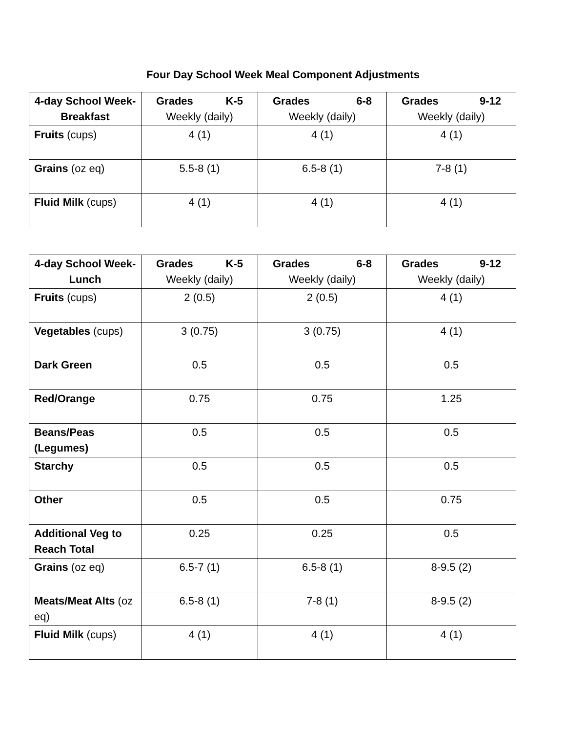Four Day School Week Meal Component Adjustments
| 4-day School Week- Breakfast | Grades K-5 Weekly (daily) | Grades 6-8 Weekly (daily) | Grades 9-12 Weekly (daily) |
| --- | --- | --- | --- |
| Fruits (cups) | 4 (1) | 4 (1) | 4 (1) |
| Grains (oz eq) | 5.5-8 (1) | 6.5-8 (1) | 7-8 (1) |
| Fluid Milk (cups) | 4 (1) | 4 (1) | 4 (1) |
| 4-day School Week- Lunch | Grades K-5 Weekly (daily) | Grades 6-8 Weekly (daily) | Grades 9-12 Weekly (daily) |
| --- | --- | --- | --- |
| Fruits (cups) | 2 (0.5) | 2 (0.5) | 4 (1) |
| Vegetables (cups) | 3 (0.75) | 3 (0.75) | 4 (1) |
| Dark Green | 0.5 | 0.5 | 0.5 |
| Red/Orange | 0.75 | 0.75 | 1.25 |
| Beans/Peas (Legumes) | 0.5 | 0.5 | 0.5 |
| Starchy | 0.5 | 0.5 | 0.5 |
| Other | 0.5 | 0.5 | 0.75 |
| Additional Veg to Reach Total | 0.25 | 0.25 | 0.5 |
| Grains (oz eq) | 6.5-7 (1) | 6.5-8 (1) | 8-9.5 (2) |
| Meats/Meat Alts (oz eq) | 6.5-8 (1) | 7-8 (1) | 8-9.5 (2) |
| Fluid Milk (cups) | 4 (1) | 4 (1) | 4 (1) |